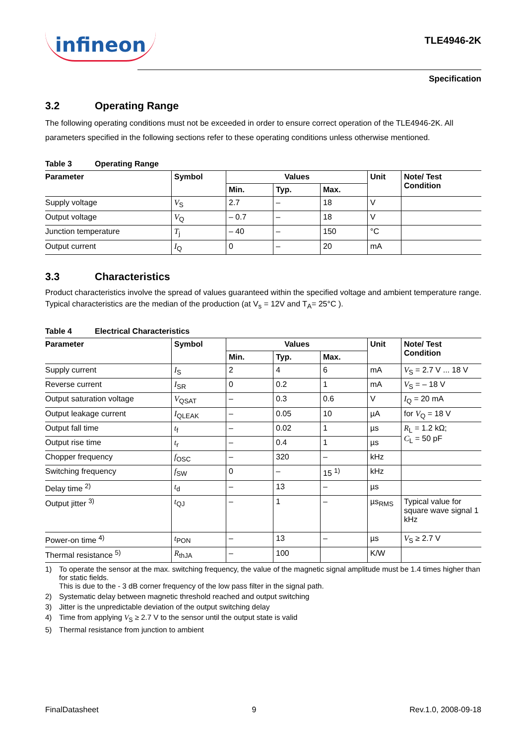infineon
TLE4946-2K
Specification
3.2 Operating Range
The following operating conditions must not be exceeded in order to ensure correct operation of the TLE4946-2K. All parameters specified in the following sections refer to these operating conditions unless otherwise mentioned.
Table 3 Operating Range
| Parameter | Symbol | Values | | | Unit | Note/ Test Condition |
| --- | --- | --- | --- | --- | --- | --- |
| | | Min. | Typ. | Max. | | |
| Supply voltage | V<sub>S</sub> | 2.7 | – | 18 | V | |
| Output voltage | V<sub>Q</sub> | – 0.7 | – | 18 | V | |
| Junction temperature | T<sub>j</sub> | – 40 | – | 150 | °C | |
| Output current | I<sub>Q</sub> | 0 | – | 20 | mA | |
3.3 Characteristics
Product characteristics involve the spread of values guaranteed within the specified voltage and ambient temperature range. Typical characteristics are the median of the production (at V<sub>s</sub> = 12V and T<sub>A</sub>= 25°C ).
Table 4 Electrical Characteristics
| Parameter | Symbol | Values | | | Unit | Note/ Test Condition |
| --- | --- | --- | --- | --- | --- | --- |
| | | Min. | Typ. | Max. | | |
| Supply current | I<sub>S</sub> | 2 | 4 | 6 | mA | V<sub>S</sub> = 2.7 V ... 18 V |
| Reverse current | I<sub>SR</sub> | 0 | 0.2 | 1 | mA | V<sub>S</sub> = – 18 V |
| Output saturation voltage | V<sub>QSAT</sub> | – | 0.3 | 0.6 | V | I<sub>Q</sub> = 20 mA |
| Output leakage current | I<sub>QLEAK</sub> | – | 0.05 | 10 | µA | for V<sub>Q</sub> = 18 V |
| Output fall time | t<sub>f</sub> | – | 0.02 | 1 | µs | R<sub>L</sub> = 1.2 kΩ; C<sub>L</sub> = 50 pF |
| Output rise time | t<sub>r</sub> | – | 0.4 | 1 | µs | |
| Chopper frequency | f<sub>OSC</sub> | – | 320 | – | kHz | |
| Switching frequency | f<sub>SW</sub> | 0 | – | 15 <sup>1)</sup> | kHz | |
| Delay time <sup>2)</sup> | t<sub>d</sub> | – | 13 | – | µs | |
| Output jitter <sup>3)</sup> | t<sub>QJ</sub> | – | 1 | – | µs<sub>RMS</sub> | Typical value for square wave signal 1 kHz |
| Power-on time <sup>4)</sup> | t<sub>PON</sub> | – | 13 | – | µs | V<sub>S</sub> ≥ 2.7 V |
| Thermal resistance <sup>5)</sup> | R<sub>thJA</sub> | – | 100 | | K/W | |
1) To operate the sensor at the max. switching frequency, the value of the magnetic signal amplitude must be 1.4 times higher than for static fields.
This is due to the - 3 dB corner frequency of the low pass filter in the signal path.
2) Systematic delay between magnetic threshold reached and output switching
3) Jitter is the unpredictable deviation of the output switching delay
4) Time from applying V<sub>S</sub> ≥ 2.7 V to the sensor until the output state is valid
5) Thermal resistance from junction to ambient
FinalDatasheet 9 Rev.1.0, 2008-09-18